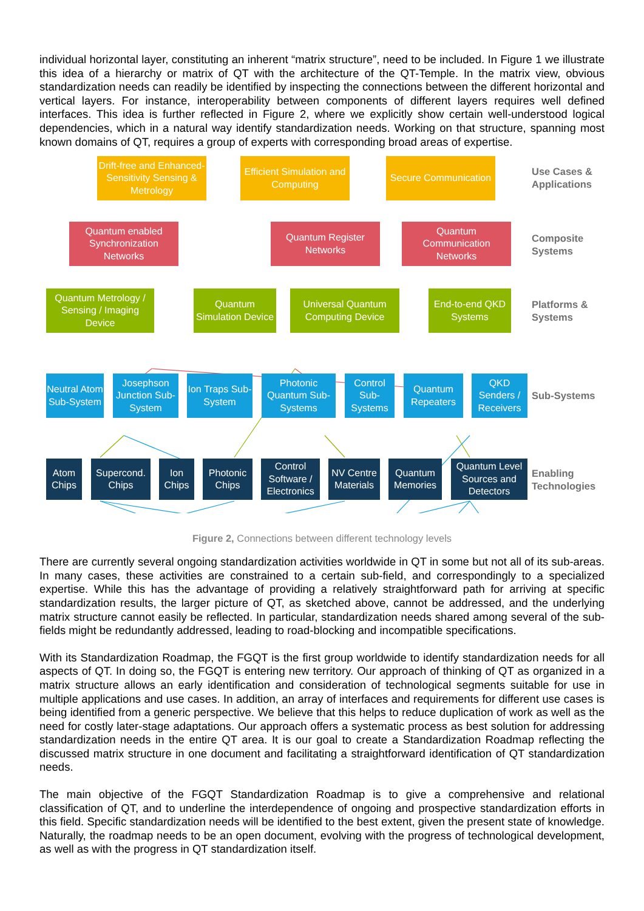individual horizontal layer, constituting an inherent “matrix structure”, need to be included. In Figure 1 we illustrate this idea of a hierarchy or matrix of QT with the architecture of the QT-Temple. In the matrix view, obvious standardization needs can readily be identified by inspecting the connections between the different horizontal and vertical layers. For instance, interoperability between components of different layers requires well defined interfaces. This idea is further reflected in Figure 2, where we explicitly show certain well-understood logical dependencies, which in a natural way identify standardization needs. Working on that structure, spanning most known domains of QT, requires a group of experts with corresponding broad areas of expertise.
Drift-free and Enhanced-Sensitivity Sensing & Metrology
Efficient Simulation and Computing
Secure Communication
Use Cases &
Applications
Quantum enabled Synchronization Networks
Quantum Register Networks
Quantum Communication Networks
Composite
Systems
Quantum Metrology / Sensing / Imaging Device
Quantum Simulation Device
Universal Quantum Computing Device
End-to-end QKD Systems
Platforms &
Systems
Neutral Atom Sub-System
Josephson Junction Sub-System
Ion Traps Sub-System
Photonic Quantum Sub-Systems
Control Sub-Systems
Quantum Repeaters
QKD Senders / Receivers
Sub-Systems
Atom Chips
Supercond. Chips
Ion Chips
Photonic Chips
Control Software / Electronics
NV Centre Materials
Quantum Memories
Quantum Level Sources and Detectors
Enabling
Technologies
Figure 2, Connections between different technology levels
There are currently several ongoing standardization activities worldwide in QT in some but not all of its sub-areas. In many cases, these activities are constrained to a certain sub-field, and correspondingly to a specialized expertise. While this has the advantage of providing a relatively straightforward path for arriving at specific standardization results, the larger picture of QT, as sketched above, cannot be addressed, and the underlying matrix structure cannot easily be reflected. In particular, standardization needs shared among several of the sub-fields might be redundantly addressed, leading to road-blocking and incompatible specifications.
With its Standardization Roadmap, the FGQT is the first group worldwide to identify standardization needs for all aspects of QT. In doing so, the FGQT is entering new territory. Our approach of thinking of QT as organized in a matrix structure allows an early identification and consideration of technological segments suitable for use in multiple applications and use cases. In addition, an array of interfaces and requirements for different use cases is being identified from a generic perspective. We believe that this helps to reduce duplication of work as well as the need for costly later-stage adaptations. Our approach offers a systematic process as best solution for addressing standardization needs in the entire QT area. It is our goal to create a Standardization Roadmap reflecting the discussed matrix structure in one document and facilitating a straightforward identification of QT standardization needs.
The main objective of the FGQT Standardization Roadmap is to give a comprehensive and relational classification of QT, and to underline the interdependence of ongoing and prospective standardization efforts in this field. Specific standardization needs will be identified to the best extent, given the present state of knowledge. Naturally, the roadmap needs to be an open document, evolving with the progress of technological development, as well as with the progress in QT standardization itself.